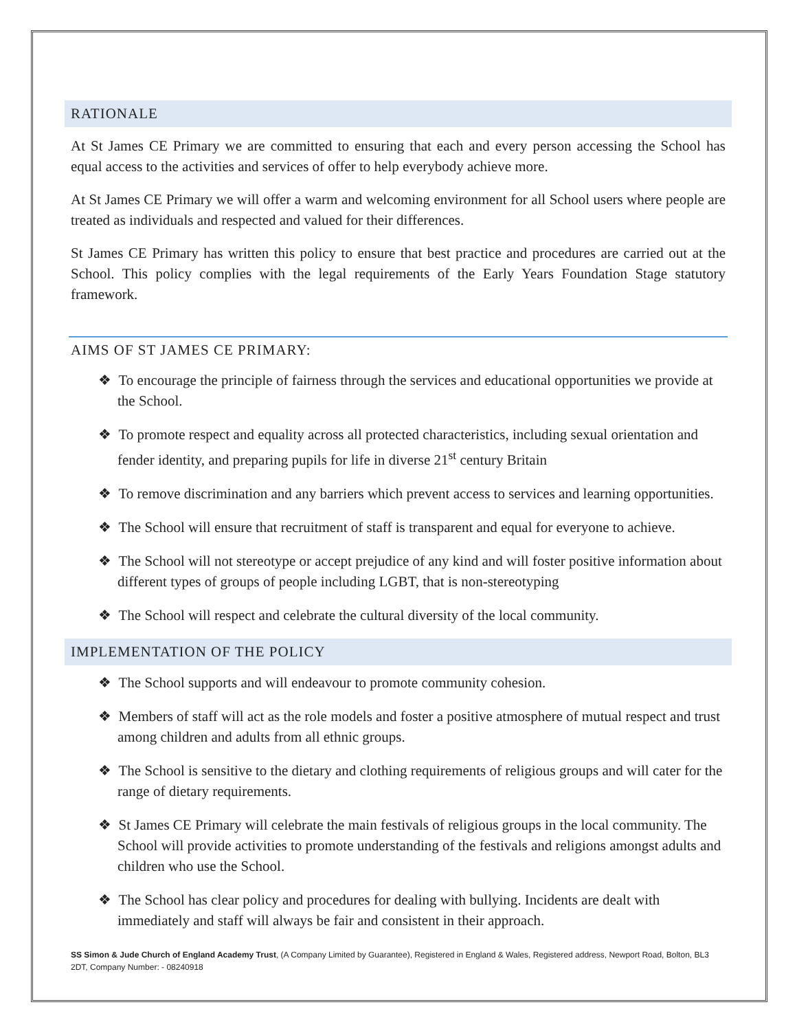RATIONALE
At St James CE Primary we are committed to ensuring that each and every person accessing the School has equal access to the activities and services of offer to help everybody achieve more.
At St James CE Primary we will offer a warm and welcoming environment for all School users where people are treated as individuals and respected and valued for their differences.
St James CE Primary has written this policy to ensure that best practice and procedures are carried out at the School. This policy complies with the legal requirements of the Early Years Foundation Stage statutory framework.
AIMS OF ST JAMES CE PRIMARY:
❖ To encourage the principle of fairness through the services and educational opportunities we provide at the School.
❖ To promote respect and equality across all protected characteristics, including sexual orientation and fender identity, and preparing pupils for life in diverse 21<sup>st</sup> century Britain
❖ To remove discrimination and any barriers which prevent access to services and learning opportunities.
❖ The School will ensure that recruitment of staff is transparent and equal for everyone to achieve.
❖ The School will not stereotype or accept prejudice of any kind and will foster positive information about different types of groups of people including LGBT, that is non-stereotyping
❖ The School will respect and celebrate the cultural diversity of the local community.
IMPLEMENTATION OF THE POLICY
❖ The School supports and will endeavour to promote community cohesion.
❖ Members of staff will act as the role models and foster a positive atmosphere of mutual respect and trust among children and adults from all ethnic groups.
❖ The School is sensitive to the dietary and clothing requirements of religious groups and will cater for the range of dietary requirements.
❖ St James CE Primary will celebrate the main festivals of religious groups in the local community. The School will provide activities to promote understanding of the festivals and religions amongst adults and children who use the School.
❖ The School has clear policy and procedures for dealing with bullying. Incidents are dealt with immediately and staff will always be fair and consistent in their approach.
SS Simon & Jude Church of England Academy Trust, (A Company Limited by Guarantee), Registered in England & Wales, Registered address, Newport Road, Bolton, BL3 2DT, Company Number: - 08240918